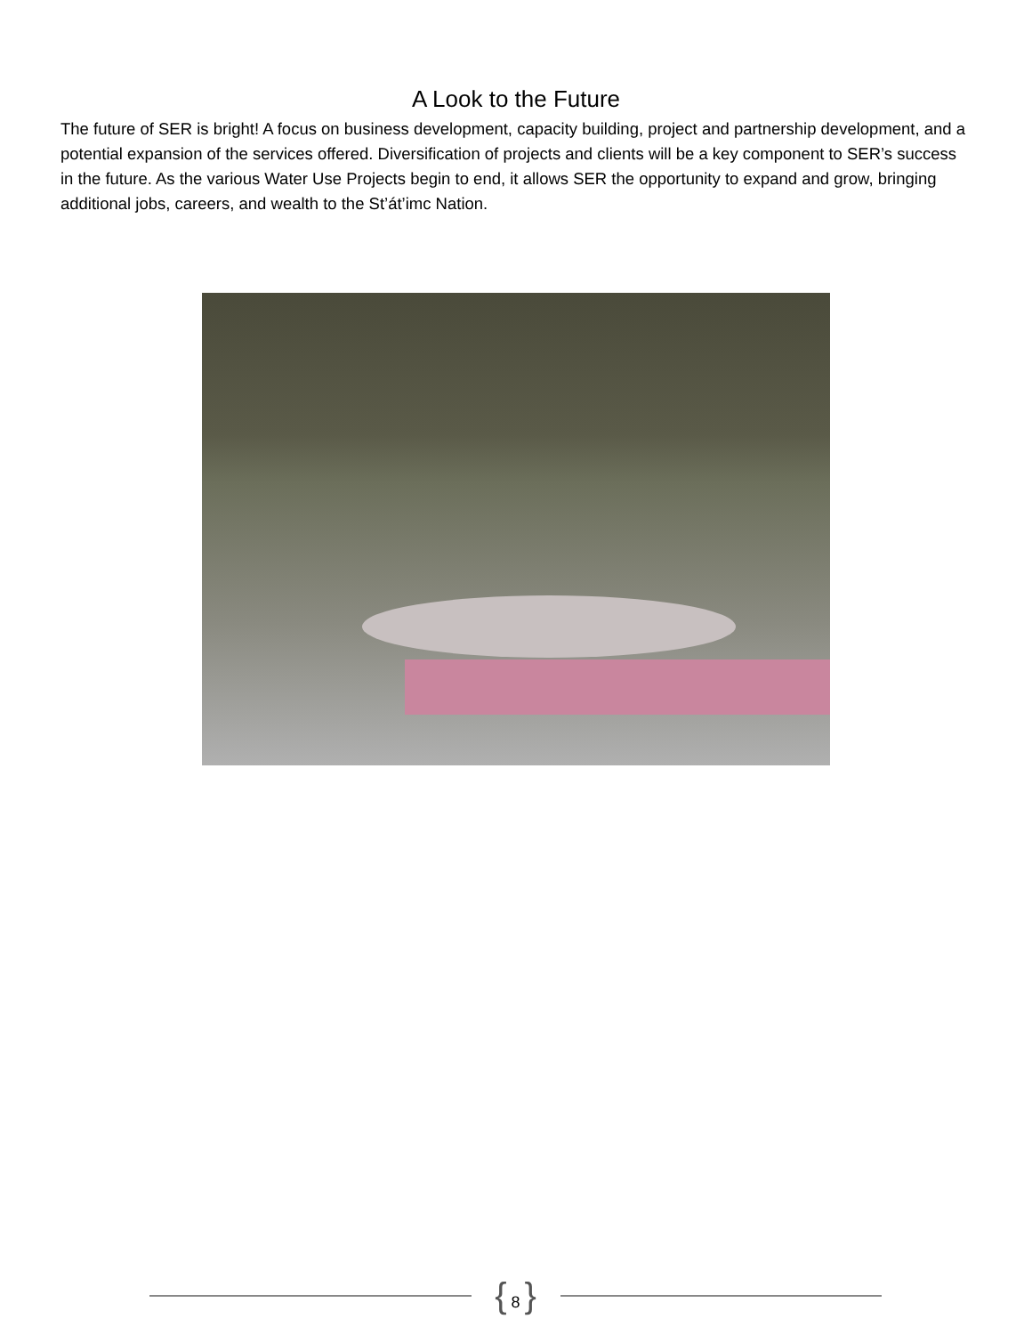A Look to the Future
The future of SER is bright! A focus on business development, capacity building, project and partnership development, and a potential expansion of the services offered. Diversification of projects and clients will be a key component to SER’s success in the future. As the various Water Use Projects begin to end, it allows SER the opportunity to expand and grow, bringing additional jobs, careers, and wealth to the St’át’imc Nation.
{ 8 }